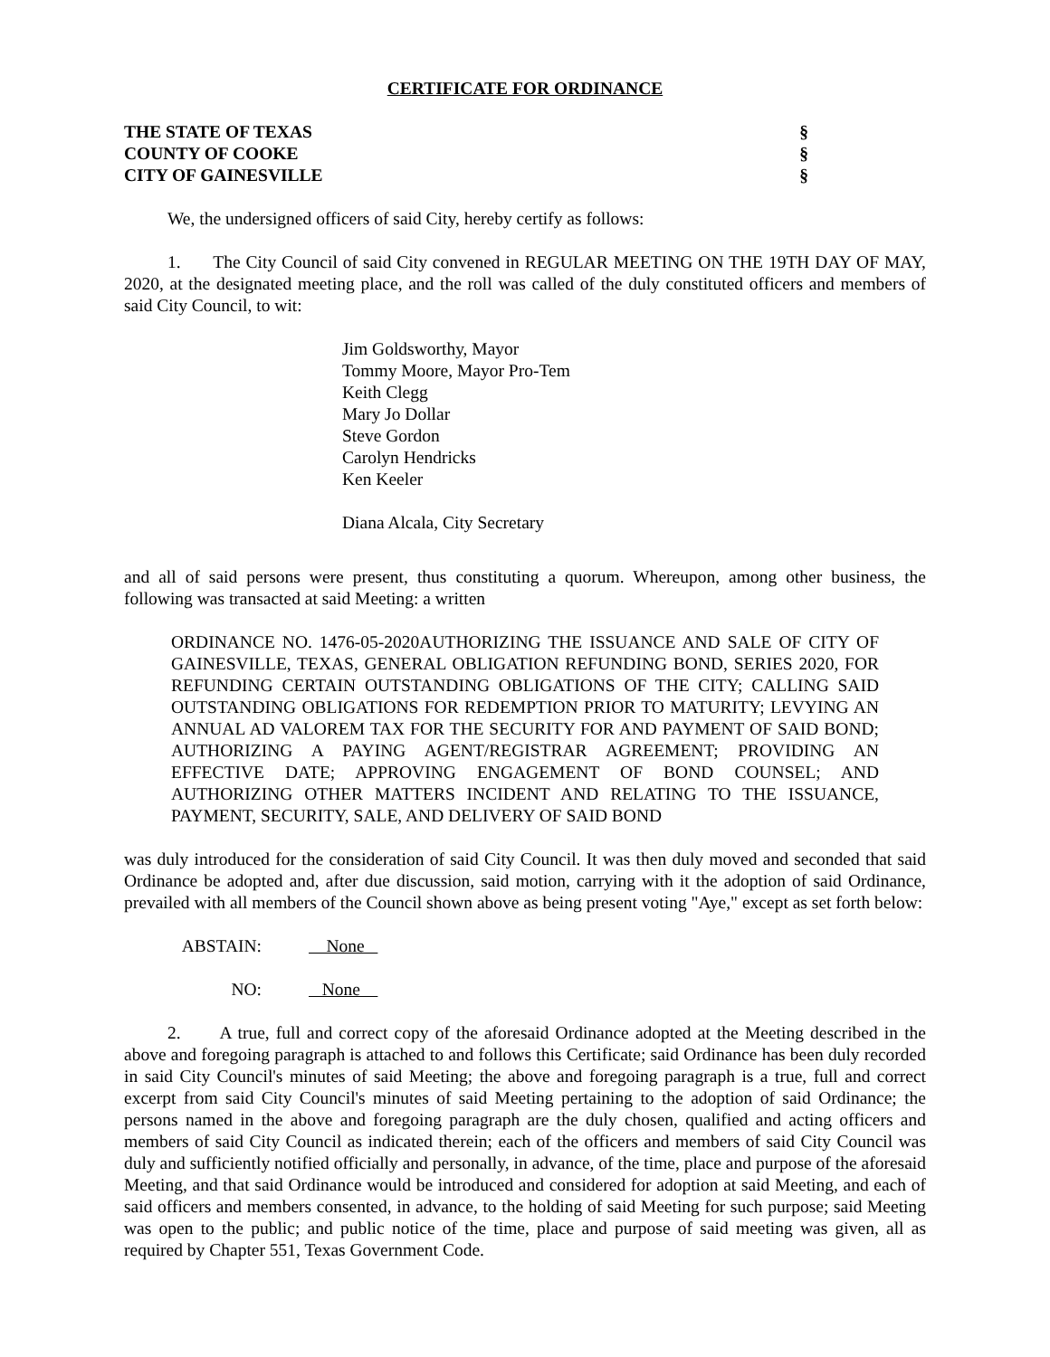CERTIFICATE FOR ORDINANCE
THE STATE OF TEXAS §
COUNTY OF COOKE §
CITY OF GAINESVILLE §
We, the undersigned officers of said City, hereby certify as follows:
1. The City Council of said City convened in REGULAR MEETING ON THE 19TH DAY OF MAY, 2020, at the designated meeting place, and the roll was called of the duly constituted officers and members of said City Council, to wit:
Jim Goldsworthy, Mayor
Tommy Moore, Mayor Pro-Tem
Keith Clegg
Mary Jo Dollar
Steve Gordon
Carolyn Hendricks
Ken Keeler
Diana Alcala, City Secretary
and all of said persons were present, thus constituting a quorum. Whereupon, among other business, the following was transacted at said Meeting: a written
ORDINANCE NO. 1476-05-2020AUTHORIZING THE ISSUANCE AND SALE OF CITY OF GAINESVILLE, TEXAS, GENERAL OBLIGATION REFUNDING BOND, SERIES 2020, FOR REFUNDING CERTAIN OUTSTANDING OBLIGATIONS OF THE CITY; CALLING SAID OUTSTANDING OBLIGATIONS FOR REDEMPTION PRIOR TO MATURITY; LEVYING AN ANNUAL AD VALOREM TAX FOR THE SECURITY FOR AND PAYMENT OF SAID BOND; AUTHORIZING A PAYING AGENT/REGISTRAR AGREEMENT; PROVIDING AN EFFECTIVE DATE; APPROVING ENGAGEMENT OF BOND COUNSEL; AND AUTHORIZING OTHER MATTERS INCIDENT AND RELATING TO THE ISSUANCE, PAYMENT, SECURITY, SALE, AND DELIVERY OF SAID BOND
was duly introduced for the consideration of said City Council. It was then duly moved and seconded that said Ordinance be adopted and, after due discussion, said motion, carrying with it the adoption of said Ordinance, prevailed with all members of the Council shown above as being present voting "Aye," except as set forth below:
ABSTAIN: None
NO: None
2. A true, full and correct copy of the aforesaid Ordinance adopted at the Meeting described in the above and foregoing paragraph is attached to and follows this Certificate; said Ordinance has been duly recorded in said City Council's minutes of said Meeting; the above and foregoing paragraph is a true, full and correct excerpt from said City Council's minutes of said Meeting pertaining to the adoption of said Ordinance; the persons named in the above and foregoing paragraph are the duly chosen, qualified and acting officers and members of said City Council as indicated therein; each of the officers and members of said City Council was duly and sufficiently notified officially and personally, in advance, of the time, place and purpose of the aforesaid Meeting, and that said Ordinance would be introduced and considered for adoption at said Meeting, and each of said officers and members consented, in advance, to the holding of said Meeting for such purpose; said Meeting was open to the public; and public notice of the time, place and purpose of said meeting was given, all as required by Chapter 551, Texas Government Code.